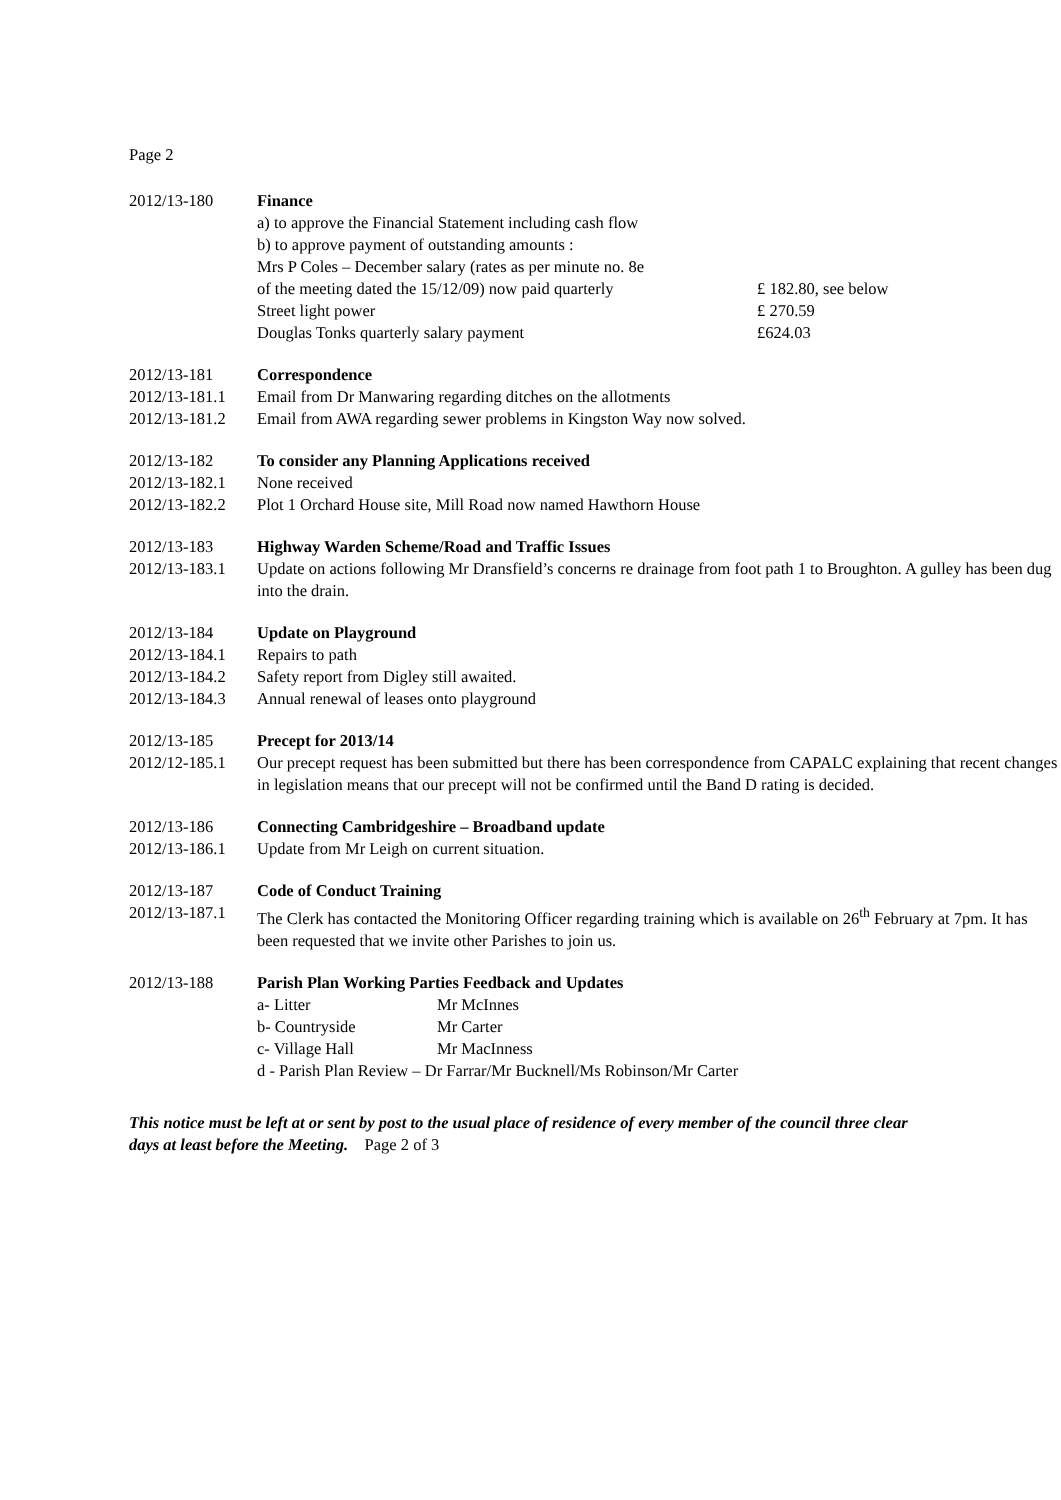Page 2
2012/13-180 Finance
a) to approve the Financial Statement including cash flow
b) to approve payment of outstanding amounts :
Mrs P Coles – December salary (rates as per minute no. 8e
of the meeting dated the 15/12/09) now paid quarterly £ 182.80, see below
Street light power £ 270.59
Douglas Tonks quarterly salary payment £624.03
2012/13-181 Correspondence
2012/13-181.1
Email from Dr Manwaring regarding ditches on the allotments
2012/13-181.2
Email from AWA regarding sewer problems in Kingston Way now solved.
2012/13-182 To consider any Planning Applications received
2012/13-182.1
None received
2012/13-182.2
Plot 1 Orchard House site, Mill Road now named Hawthorn House
2012/13-183 Highway Warden Scheme/Road and Traffic Issues
2012/13-183.1
Update on actions following Mr Dransfield’s concerns re drainage from foot path 1 to Broughton. A gulley has been dug into the drain.
2012/13-184 Update on Playground
2012/13-184.1
Repairs to path
2012/13-184.2
Safety report from Digley still awaited.
2012/13-184.3
Annual renewal of leases onto playground
2012/13-185 Precept for 2013/14
2012/12-185.1
Our precept request has been submitted but there has been correspondence from CAPALC explaining that recent changes in legislation means that our precept will not be confirmed until the Band D rating is decided.
2012/13-186 Connecting Cambridgeshire – Broadband update
2012/13-186.1
Update from Mr Leigh on current situation.
2012/13-187 Code of Conduct Training
2012/13-187.1
The Clerk has contacted the Monitoring Officer regarding training which is available on 26<sup>th</sup> February at 7pm. It has been requested that we invite other Parishes to join us.
2012/13-188 Parish Plan Working Parties Feedback and Updates
a- Litter Mr McInnes
b- Countryside Mr Carter
c- Village Hall Mr MacInness
d - Parish Plan Review – Dr Farrar/Mr Bucknell/Ms Robinson/Mr Carter
This notice must be left at or sent by post to the usual place of residence of every member of the council three clear days at least before the Meeting. Page 2 of 3